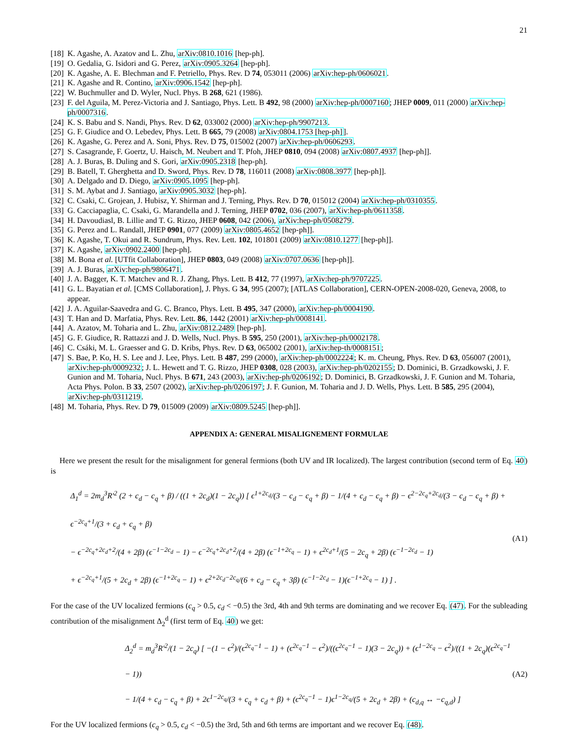21
[18] K. Agashe, A. Azatov and L. Zhu, arXiv:0810.1016 [hep-ph].
[19] O. Gedalia, G. Isidori and G. Perez, arXiv:0905.3264 [hep-ph].
[20] K. Agashe, A. E. Blechman and F. Petriello, Phys. Rev. D 74, 053011 (2006) arXiv:hep-ph/0606021.
[21] K. Agashe and R. Contino, arXiv:0906.1542 [hep-ph].
[22] W. Buchmuller and D. Wyler, Nucl. Phys. B 268, 621 (1986).
[23] F. del Aguila, M. Perez-Victoria and J. Santiago, Phys. Lett. B 492, 98 (2000) arXiv:hep-ph/0007160; JHEP 0009, 011 (2000) arXiv:hep-ph/0007316.
[24] K. S. Babu and S. Nandi, Phys. Rev. D 62, 033002 (2000) arXiv:hep-ph/9907213.
[25] G. F. Giudice and O. Lebedev, Phys. Lett. B 665, 79 (2008) arXiv:0804.1753 [hep-ph]].
[26] K. Agashe, G. Perez and A. Soni, Phys. Rev. D 75, 015002 (2007) arXiv:hep-ph/0606293.
[27] S. Casagrande, F. Goertz, U. Haisch, M. Neubert and T. Pfoh, JHEP 0810, 094 (2008) arXiv:0807.4937 [hep-ph]].
[28] A. J. Buras, B. Duling and S. Gori, arXiv:0905.2318 [hep-ph].
[29] B. Batell, T. Gherghetta and D. Sword, Phys. Rev. D 78, 116011 (2008) arXiv:0808.3977 [hep-ph]].
[30] A. Delgado and D. Diego, arXiv:0905.1095 [hep-ph].
[31] S. M. Aybat and J. Santiago, arXiv:0905.3032 [hep-ph].
[32] C. Csaki, C. Grojean, J. Hubisz, Y. Shirman and J. Terning, Phys. Rev. D 70, 015012 (2004) arXiv:hep-ph/0310355.
[33] G. Cacciapaglia, C. Csaki, G. Marandella and J. Terning, JHEP 0702, 036 (2007), arXiv:hep-ph/0611358.
[34] H. Davoudiasl, B. Lillie and T. G. Rizzo, JHEP 0608, 042 (2006), arXiv:hep-ph/0508279.
[35] G. Perez and L. Randall, JHEP 0901, 077 (2009) arXiv:0805.4652 [hep-ph]].
[36] K. Agashe, T. Okui and R. Sundrum, Phys. Rev. Lett. 102, 101801 (2009) arXiv:0810.1277 [hep-ph]].
[37] K. Agashe, arXiv:0902.2400 [hep-ph].
[38] M. Bona et al. [UTfit Collaboration], JHEP 0803, 049 (2008) arXiv:0707.0636 [hep-ph]].
[39] A. J. Buras, arXiv:hep-ph/9806471.
[40] J. A. Bagger, K. T. Matchev and R. J. Zhang, Phys. Lett. B 412, 77 (1997), arXiv:hep-ph/9707225.
[41] G. L. Bayatian et al. [CMS Collaboration], J. Phys. G 34, 995 (2007); [ATLAS Collaboration], CERN-OPEN-2008-020, Geneva, 2008, to appear.
[42] J. A. Aguilar-Saavedra and G. C. Branco, Phys. Lett. B 495, 347 (2000), arXiv:hep-ph/0004190.
[43] T. Han and D. Marfatia, Phys. Rev. Lett. 86, 1442 (2001) arXiv:hep-ph/0008141.
[44] A. Azatov, M. Toharia and L. Zhu, arXiv:0812.2489 [hep-ph].
[45] G. F. Giudice, R. Rattazzi and J. D. Wells, Nucl. Phys. B 595, 250 (2001), arXiv:hep-ph/0002178.
[46] C. Csáki, M. L. Graesser and G. D. Kribs, Phys. Rev. D 63, 065002 (2001), arXiv:hep-th/0008151;
[47] S. Bae, P. Ko, H. S. Lee and J. Lee, Phys. Lett. B 487, 299 (2000), arXiv:hep-ph/0002224; K. m. Cheung, Phys. Rev. D 63, 056007 (2001), arXiv:hep-ph/0009232; J. L. Hewett and T. G. Rizzo, JHEP 0308, 028 (2003), arXiv:hep-ph/0202155; D. Dominici, B. Grzadkowski, J. F. Gunion and M. Toharia, Nucl. Phys. B 671, 243 (2003), arXiv:hep-ph/0206192; D. Dominici, B. Grzadkowski, J. F. Gunion and M. Toharia, Acta Phys. Polon. B 33, 2507 (2002), arXiv:hep-ph/0206197; J. F. Gunion, M. Toharia and J. D. Wells, Phys. Lett. B 585, 295 (2004), arXiv:hep-ph/0311219.
[48] M. Toharia, Phys. Rev. D 79, 015009 (2009) arXiv:0809.5245 [hep-ph]].
APPENDIX A: GENERAL MISALIGNEMENT FORMULAE
Here we present the result for the misalignment for general fermions (both UV and IR localized). The largest contribution (second term of Eq. 40) is
Δ<sub>1</sub><sup>d</sup> = 2m<sub>d</sub><sup>3</sup>R′<sup>2</sup> (2 + c<sub>d</sub> − c<sub>q</sub> + β) / ((1 + 2c<sub>d</sub>)(1 − 2c<sub>q</sub>)) [ ϵ<sup>1+2c<sub>d</sub></sup>/(3 − c<sub>d</sub> − c<sub>q</sub> + β) − 1/(4 + c<sub>d</sub> − c<sub>q</sub> + β) − ϵ<sup>2−2c<sub>q</sub>+2c<sub>d</sub></sup>/(3 − c<sub>d</sub> − c<sub>q</sub> + β) + ϵ<sup>−2c<sub>q</sub>+1</sup>/(3 + c<sub>d</sub> + c<sub>q</sub> + β)
− ϵ<sup>−2c<sub>q</sub>+2c<sub>d</sub>+2</sup>/(4 + 2β) (ϵ<sup>−1−2c<sub>d</sub></sup> − 1) − ϵ<sup>−2c<sub>q</sub>+2c<sub>d</sub>+2</sup>/(4 + 2β) (ϵ<sup>−1+2c<sub>q</sub></sup> − 1) + ϵ<sup>2c<sub>d</sub>+1</sup>/(5 − 2c<sub>q</sub> + 2β) (ϵ<sup>−1−2c<sub>d</sub></sup> − 1)
+ ϵ<sup>−2c<sub>q</sub>+1</sup>/(5 + 2c<sub>d</sub> + 2β) (ϵ<sup>−1+2c<sub>q</sub></sup> − 1) + ϵ<sup>2+2c<sub>d</sub>−2c<sub>q</sub></sup>/(6 + c<sub>d</sub> − c<sub>q</sub> + 3β) (ϵ<sup>−1−2c<sub>d</sub></sup> − 1)(ϵ<sup>−1+2c<sub>q</sub></sup> − 1) ] .
(A1)
For the case of the UV localized fermions (c<sub>q</sub> > 0.5, c<sub>d</sub> < −0.5) the 3rd, 4th and 9th terms are dominating and we recover Eq. (47). For the subleading contribution of the misalignment Δ<sub>2</sub><sup>d</sup> (first term of Eq. 40) we get:
Δ<sub>2</sub><sup>d</sup> = m<sub>d</sub><sup>3</sup>R′<sup>2</sup>/(1 − 2c<sub>q</sub>) [ −(1 − ϵ<sup>2</sup>)/(ϵ<sup>2c<sub>q</sub>−1</sup> − 1) + (ϵ<sup>2c<sub>q</sub>−1</sup> − ϵ<sup>2</sup>)/((ϵ<sup>2c<sub>q</sub>−1</sup> − 1)(3 − 2c<sub>q</sub>)) + (ϵ<sup>1−2c<sub>q</sub></sup> − ϵ<sup>2</sup>)/((1 + 2c<sub>q</sub>)(ϵ<sup>2c<sub>q</sub>−1</sup> − 1))
− 1/(4 + c<sub>d</sub> − c<sub>q</sub> + β) + 2ϵ<sup>1−2c<sub>q</sub></sup>/(3 + c<sub>q</sub> + c<sub>d</sub> + β) + (ϵ<sup>2c<sub>q</sub>−1</sup> − 1)ϵ<sup>1−2c<sub>q</sub></sup>/(5 + 2c<sub>d</sub> + 2β) + (c<sub>d,q</sub> ↔ −c<sub>q,d</sub>) ]
(A2)
For the UV localized fermions (c<sub>q</sub> > 0.5, c<sub>d</sub> < −0.5) the 3rd, 5th and 6th terms are important and we recover Eq. (48).